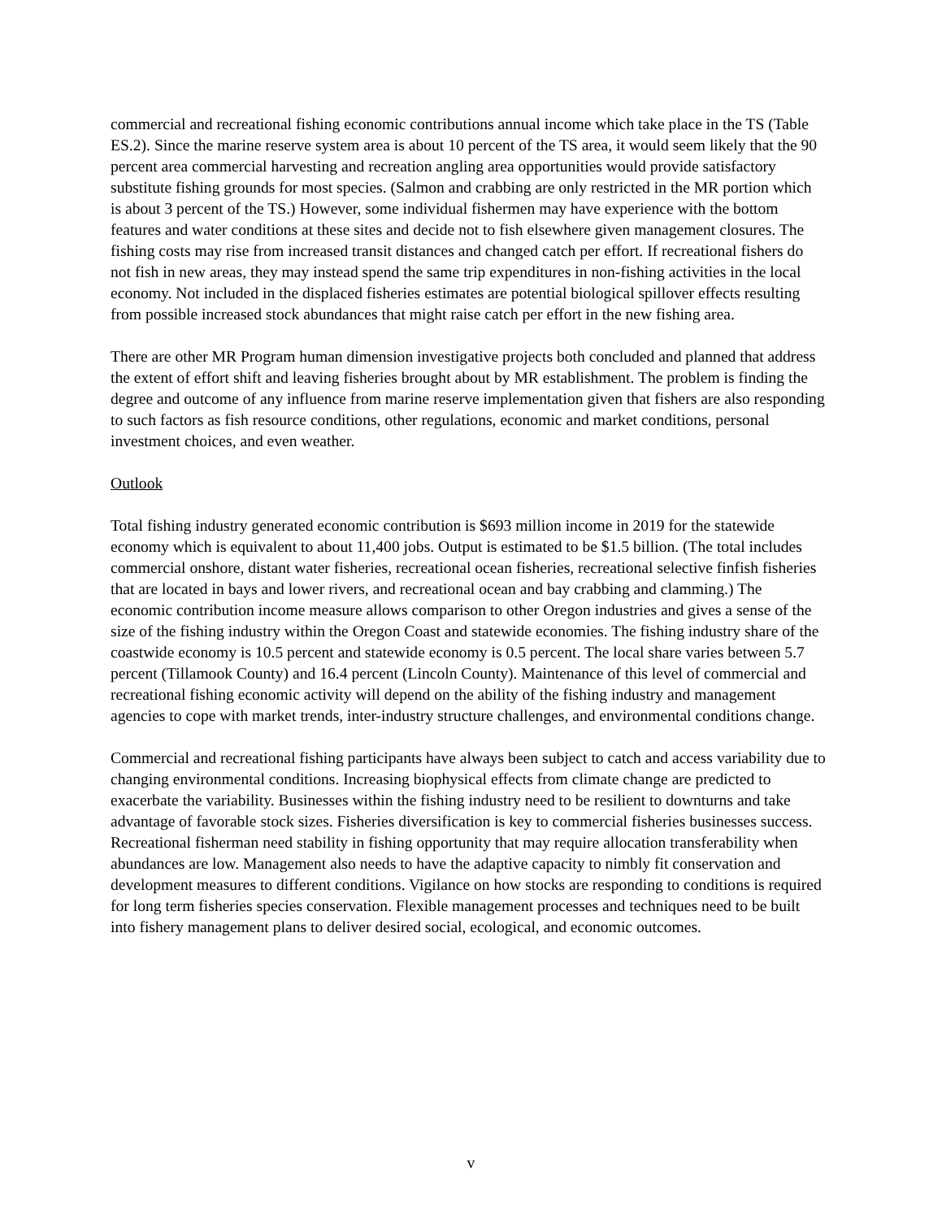commercial and recreational fishing economic contributions annual income which take place in the TS (Table ES.2). Since the marine reserve system area is about 10 percent of the TS area, it would seem likely that the 90 percent area commercial harvesting and recreation angling area opportunities would provide satisfactory substitute fishing grounds for most species. (Salmon and crabbing are only restricted in the MR portion which is about 3 percent of the TS.) However, some individual fishermen may have experience with the bottom features and water conditions at these sites and decide not to fish elsewhere given management closures. The fishing costs may rise from increased transit distances and changed catch per effort. If recreational fishers do not fish in new areas, they may instead spend the same trip expenditures in non-fishing activities in the local economy. Not included in the displaced fisheries estimates are potential biological spillover effects resulting from possible increased stock abundances that might raise catch per effort in the new fishing area.
There are other MR Program human dimension investigative projects both concluded and planned that address the extent of effort shift and leaving fisheries brought about by MR establishment. The problem is finding the degree and outcome of any influence from marine reserve implementation given that fishers are also responding to such factors as fish resource conditions, other regulations, economic and market conditions, personal investment choices, and even weather.
Outlook
Total fishing industry generated economic contribution is $693 million income in 2019 for the statewide economy which is equivalent to about 11,400 jobs. Output is estimated to be $1.5 billion. (The total includes commercial onshore, distant water fisheries, recreational ocean fisheries, recreational selective finfish fisheries that are located in bays and lower rivers, and recreational ocean and bay crabbing and clamming.) The economic contribution income measure allows comparison to other Oregon industries and gives a sense of the size of the fishing industry within the Oregon Coast and statewide economies. The fishing industry share of the coastwide economy is 10.5 percent and statewide economy is 0.5 percent. The local share varies between 5.7 percent (Tillamook County) and 16.4 percent (Lincoln County). Maintenance of this level of commercial and recreational fishing economic activity will depend on the ability of the fishing industry and management agencies to cope with market trends, inter-industry structure challenges, and environmental conditions change.
Commercial and recreational fishing participants have always been subject to catch and access variability due to changing environmental conditions. Increasing biophysical effects from climate change are predicted to exacerbate the variability. Businesses within the fishing industry need to be resilient to downturns and take advantage of favorable stock sizes. Fisheries diversification is key to commercial fisheries businesses success. Recreational fisherman need stability in fishing opportunity that may require allocation transferability when abundances are low. Management also needs to have the adaptive capacity to nimbly fit conservation and development measures to different conditions. Vigilance on how stocks are responding to conditions is required for long term fisheries species conservation. Flexible management processes and techniques need to be built into fishery management plans to deliver desired social, ecological, and economic outcomes.
v